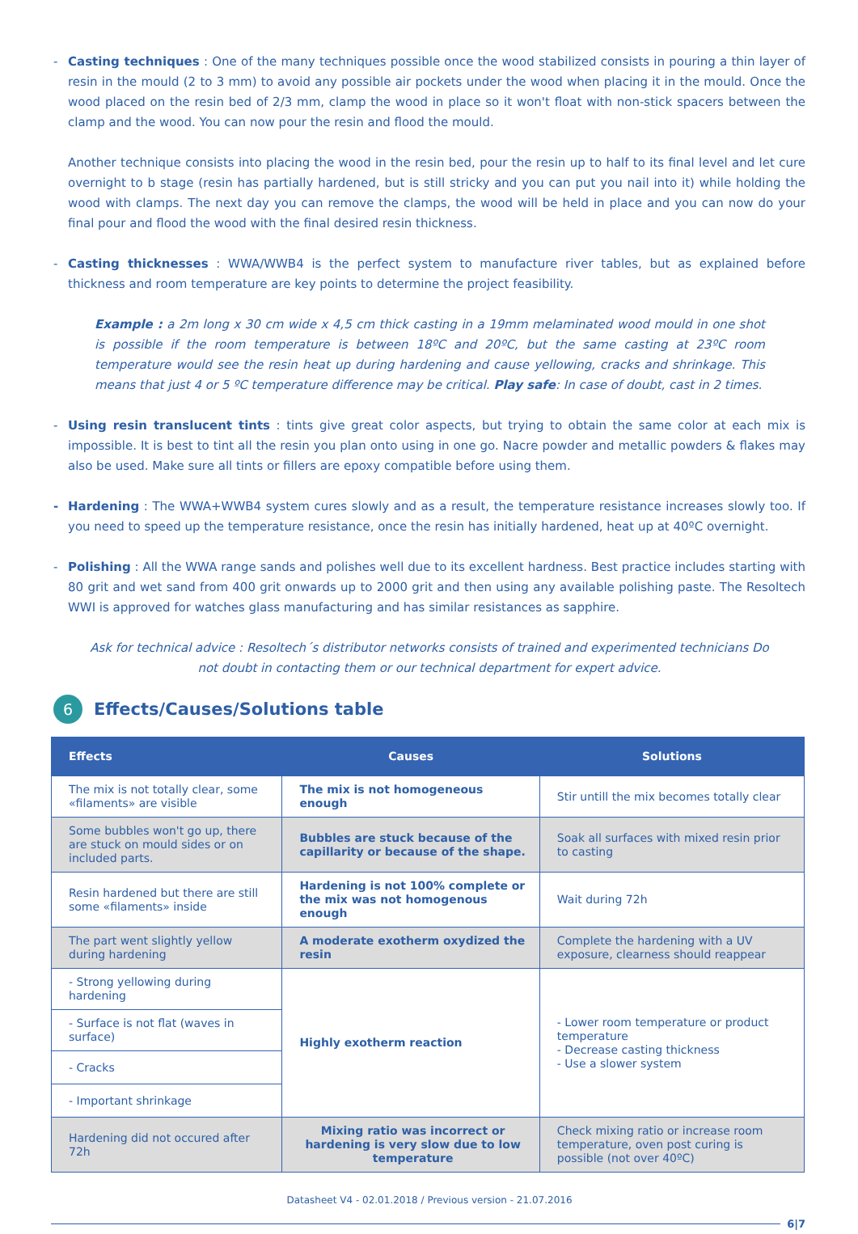- Casting techniques : One of the many techniques possible once the wood stabilized consists in pouring a thin layer of resin in the mould (2 to 3 mm) to avoid any possible air pockets under the wood when placing it in the mould. Once the wood placed on the resin bed of 2/3 mm, clamp the wood in place so it won't float with non-stick spacers between the clamp and the wood. You can now pour the resin and flood the mould.
Another technique consists into placing the wood in the resin bed, pour the resin up to half to its final level and let cure overnight to b stage (resin has partially hardened, but is still stricky and you can put you nail into it) while holding the wood with clamps. The next day you can remove the clamps, the wood will be held in place and you can now do your final pour and flood the wood with the final desired resin thickness.
- Casting thicknesses : WWA/WWB4 is the perfect system to manufacture river tables, but as explained before thickness and room temperature are key points to determine the project feasibility.
Example : a 2m long x 30 cm wide x 4,5 cm thick casting in a 19mm melaminated wood mould in one shot is possible if the room temperature is between 18ºC and 20ºC, but the same casting at 23ºC room temperature would see the resin heat up during hardening and cause yellowing, cracks and shrinkage. This means that just 4 or 5 ºC temperature difference may be critical. Play safe: In case of doubt, cast in 2 times.
- Using resin translucent tints : tints give great color aspects, but trying to obtain the same color at each mix is impossible. It is best to tint all the resin you plan onto using in one go. Nacre powder and metallic powders & flakes may also be used. Make sure all tints or fillers are epoxy compatible before using them.
- Hardening : The WWA+WWB4 system cures slowly and as a result, the temperature resistance increases slowly too. If you need to speed up the temperature resistance, once the resin has initially hardened, heat up at 40ºC overnight.
- Polishing : All the WWA range sands and polishes well due to its excellent hardness. Best practice includes starting with 80 grit and wet sand from 400 grit onwards up to 2000 grit and then using any available polishing paste. The Resoltech WWI is approved for watches glass manufacturing and has similar resistances as sapphire.
Ask for technical advice : Resoltech´s distributor networks consists of trained and experimented technicians Do not doubt in contacting them or our technical department for expert advice.
6 Effects/Causes/Solutions table
| Effects | Causes | Solutions |
| --- | --- | --- |
| The mix is not totally clear, some «filaments» are visible | The mix is not homogeneous enough | Stir untill the mix becomes totally clear |
| Some bubbles won't go up, there are stuck on mould sides or on included parts. | Bubbles are stuck because of the capillarity or because of the shape. | Soak all surfaces with mixed resin prior to casting |
| Resin hardened but there are still some «filaments» inside | Hardening is not 100% complete or the mix was not homogenous enough | Wait during 72h |
| The part went slightly yellow during hardening | A moderate exotherm oxydized the resin | Complete the hardening with a UV exposure, clearness should reappear |
| - Strong yellowing during hardening | Highly exotherm reaction | - Lower room temperature or product temperature - Decrease casting thickness - Use a slower system |
| - Surface is not flat (waves in surface) | | |
| - Cracks | | |
| - Important shrinkage | | |
| Hardening did not occured after 72h | Mixing ratio was incorrect or hardening is very slow due to low temperature | Check mixing ratio or increase room temperature, oven post curing is possible (not over 40ºC) |
Datasheet V4 - 02.01.2018 / Previous version - 21.07.2016
6|7